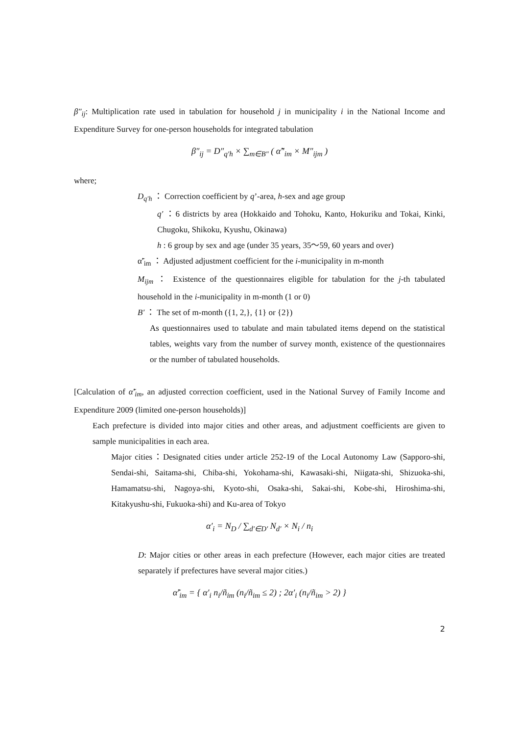β″<sub>ij</sub>: Multiplication rate used in tabulation for household j in municipality i in the National Income and Expenditure Survey for one-person households for integrated tabulation
β″<sub>ij</sub> = D″<sub>q′h</sub> × ∑<sub>m∈B″</sub> ( α̃″<sub>im</sub> × M″<sub>ijm</sub> )
where;
D<sub>q′h</sub> ： Correction coefficient by q’-area, h-sex and age group
q′ ：6 districts by area (Hokkaido and Tohoku, Kanto, Hokuriku and Tokai, Kinki, Chugoku, Shikoku, Kyushu, Okinawa)
h : 6 group by sex and age (under 35 years, 35～59, 60 years and over)
α̃′<sub>im</sub> ： Adjusted adjustment coefficient for the i-municipality in m-month
M<sub>ijm</sub> ： Existence of the questionnaires eligible for tabulation for the j-th tabulated household in the i-municipality in m-month (1 or 0)
B′ ： The set of m-month ({1, 2,}, {1} or {2})
As questionnaires used to tabulate and main tabulated items depend on the statistical tables, weights vary from the number of survey month, existence of the questionnaires or the number of tabulated households.
[Calculation of α̃′<sub>im</sub>, an adjusted correction coefficient, used in the National Survey of Family Income and Expenditure 2009 (limited one-person households)]
Each prefecture is divided into major cities and other areas, and adjustment coefficients are given to sample municipalities in each area.
Major cities：Designated cities under article 252-19 of the Local Autonomy Law (Sapporo-shi, Sendai-shi, Saitama-shi, Chiba-shi, Yokohama-shi, Kawasaki-shi, Niigata-shi, Shizuoka-shi, Hamamatsu-shi, Nagoya-shi, Kyoto-shi, Osaka-shi, Sakai-shi, Kobe-shi, Hiroshima-shi, Kitakyushu-shi, Fukuoka-shi) and Ku-area of Tokyo
α′<sub>i</sub> = N<sub>D</sub> / ∑<sub>d′∈D′</sub> N<sub>d′</sub> × N<sub>i</sub> / n<sub>i</sub>
D: Major cities or other areas in each prefecture (However, each major cities are treated separately if prefectures have several major cities.)
α̃′<sub>im</sub> = { α′<sub>i</sub> n<sub>i</sub>/ñ<sub>im</sub> (n<sub>i</sub>/ñ<sub>im</sub> ≤ 2) ; 2α′<sub>i</sub> (n<sub>i</sub>/ñ<sub>im</sub> > 2) }
2